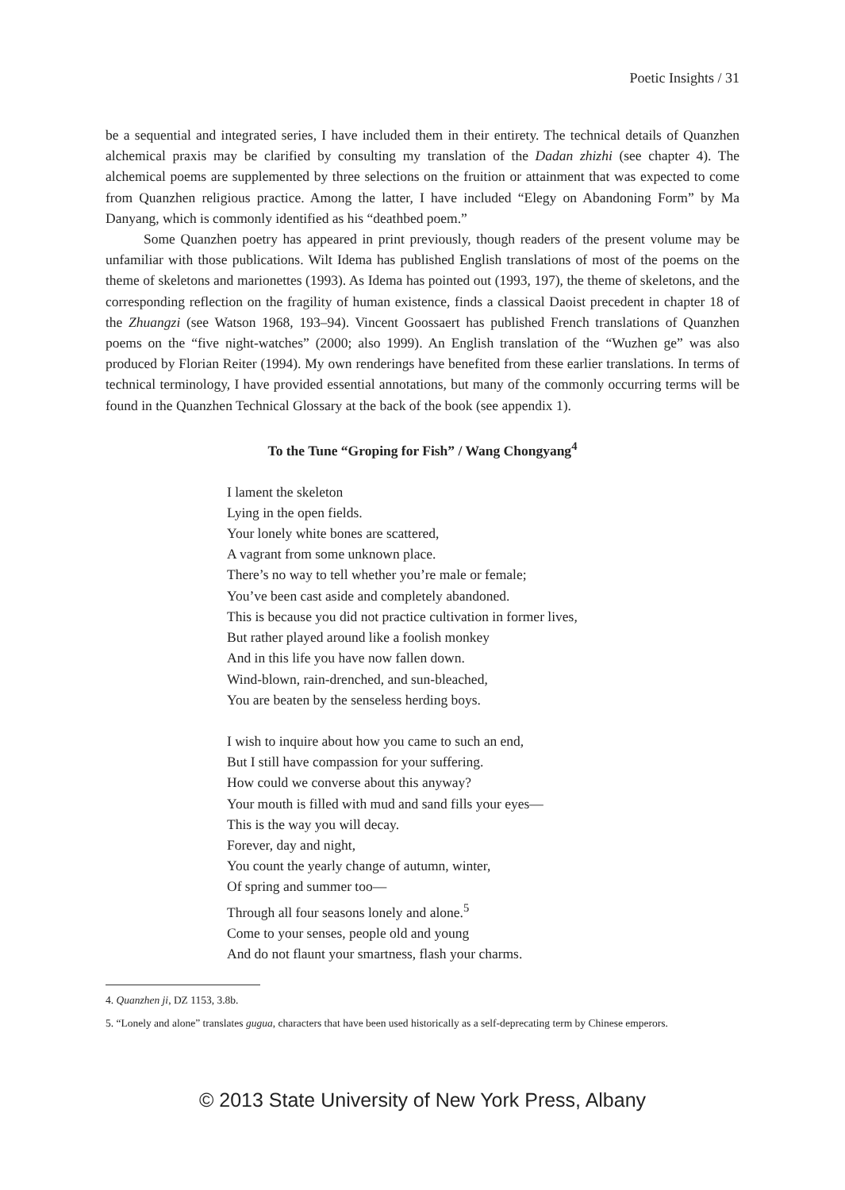Poetic Insights / 31
be a sequential and integrated series, I have included them in their entirety. The technical details of Quanzhen alchemical praxis may be clarified by consulting my translation of the Dadan zhizhi (see chapter 4). The alchemical poems are supplemented by three selections on the fruition or attainment that was expected to come from Quanzhen religious practice. Among the latter, I have included “Elegy on Abandoning Form” by Ma Danyang, which is commonly identified as his “deathbed poem.”
Some Quanzhen poetry has appeared in print previously, though readers of the present volume may be unfamiliar with those publications. Wilt Idema has published English translations of most of the poems on the theme of skeletons and marionettes (1993). As Idema has pointed out (1993, 197), the theme of skeletons, and the corresponding reflection on the fragility of human existence, finds a classical Daoist precedent in chapter 18 of the Zhuangzi (see Watson 1968, 193–94). Vincent Goossaert has published French translations of Quanzhen poems on the “five night-watches” (2000; also 1999). An English translation of the “Wuzhen ge” was also produced by Florian Reiter (1994). My own renderings have benefited from these earlier translations. In terms of technical terminology, I have provided essential annotations, but many of the commonly occurring terms will be found in the Quanzhen Technical Glossary at the back of the book (see appendix 1).
To the Tune “Groping for Fish” / Wang Chongyang<sup>4</sup>
I lament the skeleton
Lying in the open fields.
Your lonely white bones are scattered,
A vagrant from some unknown place.
There’s no way to tell whether you’re male or female;
You’ve been cast aside and completely abandoned.
This is because you did not practice cultivation in former lives,
But rather played around like a foolish monkey
And in this life you have now fallen down.
Wind-blown, rain-drenched, and sun-bleached,
You are beaten by the senseless herding boys.
I wish to inquire about how you came to such an end,
But I still have compassion for your suffering.
How could we converse about this anyway?
Your mouth is filled with mud and sand fills your eyes—
This is the way you will decay.
Forever, day and night,
You count the yearly change of autumn, winter,
Of spring and summer too—
Through all four seasons lonely and alone.<sup>5</sup>
Come to your senses, people old and young
And do not flaunt your smartness, flash your charms.
4. Quanzhen ji, DZ 1153, 3.8b.
5. “Lonely and alone” translates gugua, characters that have been used historically as a self-deprecating term by Chinese emperors.
© 2013 State University of New York Press, Albany